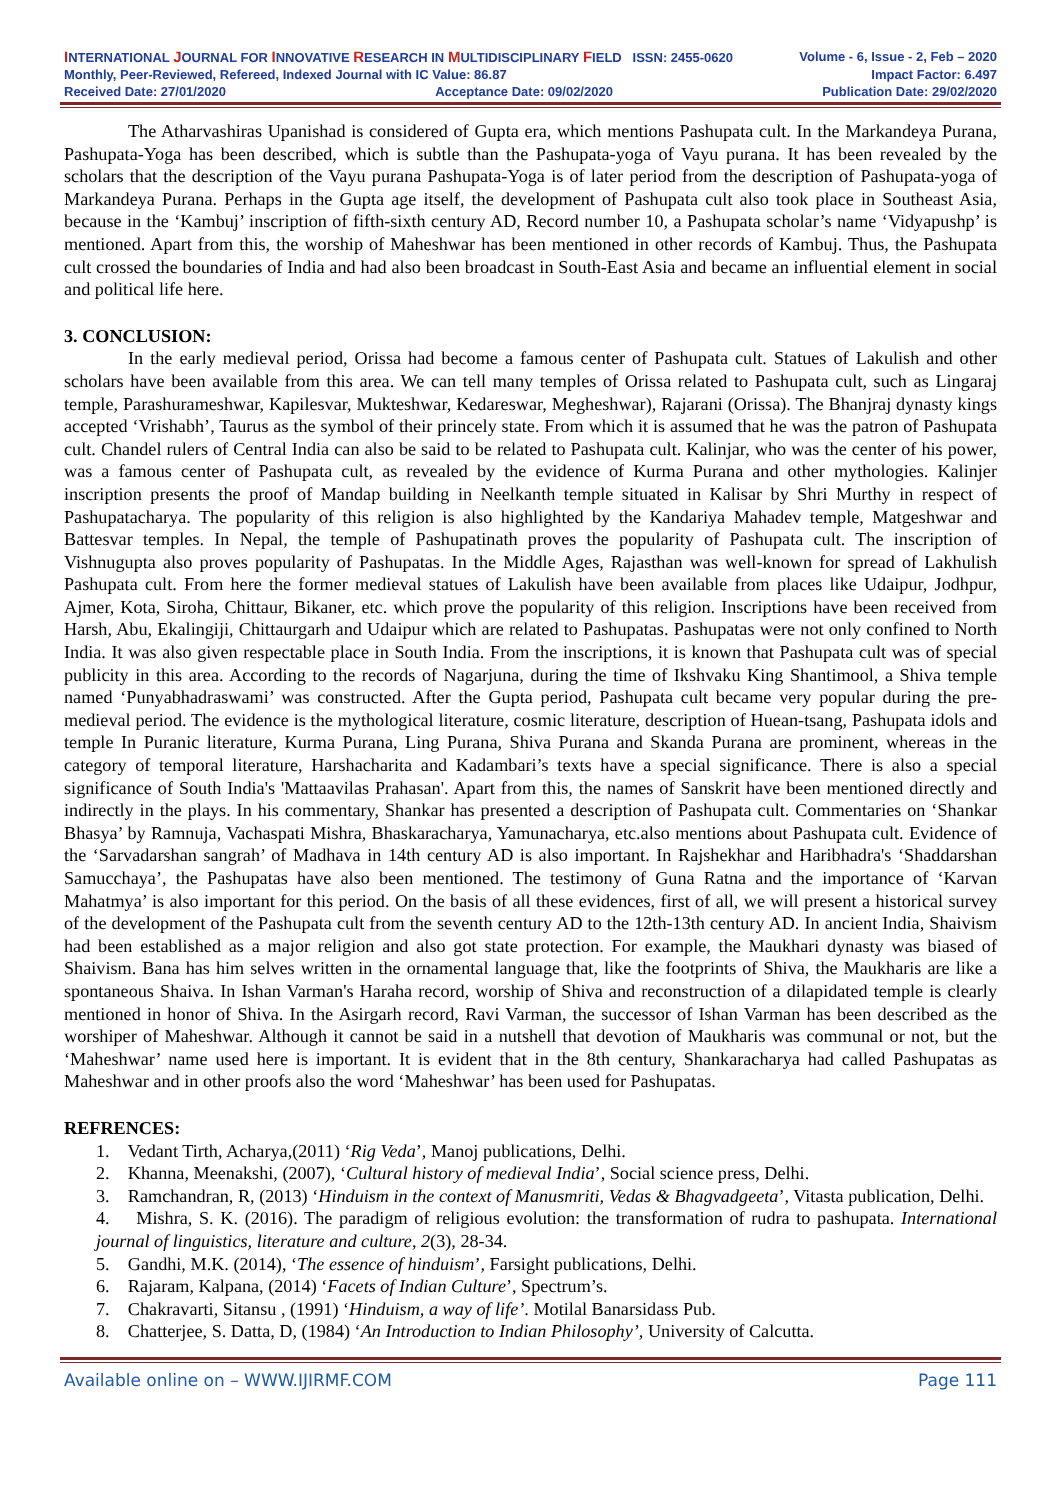INTERNATIONAL JOURNAL FOR INNOVATIVE RESEARCH IN MULTIDISCIPLINARY FIELD ISSN: 2455-0620 Volume - 6, Issue - 2, Feb – 2020
Monthly, Peer-Reviewed, Refereed, Indexed Journal with IC Value: 86.87 Impact Factor: 6.497
Received Date: 27/01/2020 Acceptance Date: 09/02/2020 Publication Date: 29/02/2020
The Atharvashiras Upanishad is considered of Gupta era, which mentions Pashupata cult. In the Markandeya Purana, Pashupata-Yoga has been described, which is subtle than the Pashupata-yoga of Vayu purana. It has been revealed by the scholars that the description of the Vayu purana Pashupata-Yoga is of later period from the description of Pashupata-yoga of Markandeya Purana. Perhaps in the Gupta age itself, the development of Pashupata cult also took place in Southeast Asia, because in the ‘Kambuj’ inscription of fifth-sixth century AD, Record number 10, a Pashupata scholar’s name ‘Vidyapushp’ is mentioned. Apart from this, the worship of Maheshwar has been mentioned in other records of Kambuj. Thus, the Pashupata cult crossed the boundaries of India and had also been broadcast in South-East Asia and became an influential element in social and political life here.
3. CONCLUSION:
In the early medieval period, Orissa had become a famous center of Pashupata cult. Statues of Lakulish and other scholars have been available from this area. We can tell many temples of Orissa related to Pashupata cult, such as Lingaraj temple, Parashurameshwar, Kapilesvar, Mukteshwar, Kedareswar, Megheshwar), Rajarani (Orissa). The Bhanjraj dynasty kings accepted ‘Vrishabh’, Taurus as the symbol of their princely state. From which it is assumed that he was the patron of Pashupata cult. Chandel rulers of Central India can also be said to be related to Pashupata cult. Kalinjar, who was the center of his power, was a famous center of Pashupata cult, as revealed by the evidence of Kurma Purana and other mythologies. Kalinjer inscription presents the proof of Mandap building in Neelkanth temple situated in Kalisar by Shri Murthy in respect of Pashupatacharya. The popularity of this religion is also highlighted by the Kandariya Mahadev temple, Matgeshwar and Battesvar temples. In Nepal, the temple of Pashupatinath proves the popularity of Pashupata cult. The inscription of Vishnugupta also proves popularity of Pashupatas. In the Middle Ages, Rajasthan was well-known for spread of Lakhulish Pashupata cult. From here the former medieval statues of Lakulish have been available from places like Udaipur, Jodhpur, Ajmer, Kota, Siroha, Chittaur, Bikaner, etc. which prove the popularity of this religion. Inscriptions have been received from Harsh, Abu, Ekalingiji, Chittaurgarh and Udaipur which are related to Pashupatas. Pashupatas were not only confined to North India. It was also given respectable place in South India. From the inscriptions, it is known that Pashupata cult was of special publicity in this area. According to the records of Nagarjuna, during the time of Ikshvaku King Shantimool, a Shiva temple named ‘Punyabhadraswami’ was constructed. After the Gupta period, Pashupata cult became very popular during the pre-medieval period. The evidence is the mythological literature, cosmic literature, description of Huean-tsang, Pashupata idols and temple In Puranic literature, Kurma Purana, Ling Purana, Shiva Purana and Skanda Purana are prominent, whereas in the category of temporal literature, Harshacharita and Kadambari’s texts have a special significance. There is also a special significance of South India's 'Mattaavilas Prahasan'. Apart from this, the names of Sanskrit have been mentioned directly and indirectly in the plays. In his commentary, Shankar has presented a description of Pashupata cult. Commentaries on ‘Shankar Bhasya’ by Ramnuja, Vachaspati Mishra, Bhaskaracharya, Yamunacharya, etc.also mentions about Pashupata cult. Evidence of the ‘Sarvadarshan sangrah’ of Madhava in 14th century AD is also important. In Rajshekhar and Haribhadra's ‘Shaddarshan Samucchaya’, the Pashupatas have also been mentioned. The testimony of Guna Ratna and the importance of ‘Karvan Mahatmya’ is also important for this period. On the basis of all these evidences, first of all, we will present a historical survey of the development of the Pashupata cult from the seventh century AD to the 12th-13th century AD. In ancient India, Shaivism had been established as a major religion and also got state protection. For example, the Maukhari dynasty was biased of Shaivism. Bana has him selves written in the ornamental language that, like the footprints of Shiva, the Maukharis are like a spontaneous Shaiva. In Ishan Varman's Haraha record, worship of Shiva and reconstruction of a dilapidated temple is clearly mentioned in honor of Shiva. In the Asirgarh record, Ravi Varman, the successor of Ishan Varman has been described as the worshiper of Maheshwar. Although it cannot be said in a nutshell that devotion of Maukharis was communal or not, but the ‘Maheshwar’ name used here is important. It is evident that in the 8th century, Shankaracharya had called Pashupatas as Maheshwar and in other proofs also the word ‘Maheshwar’ has been used for Pashupatas.
REFRENCES:
1. Vedant Tirth, Acharya,(2011) ‘Rig Veda’, Manoj publications, Delhi.
2. Khanna, Meenakshi, (2007), ‘Cultural history of medieval India’, Social science press, Delhi.
3. Ramchandran, R, (2013) ‘Hinduism in the context of Manusmriti, Vedas & Bhagvadgeeta’, Vitasta publication, Delhi.
4. Mishra, S. K. (2016). The paradigm of religious evolution: the transformation of rudra to pashupata. International journal of linguistics, literature and culture, 2(3), 28-34.
5. Gandhi, M.K. (2014), ‘The essence of hinduism’, Farsight publications, Delhi.
6. Rajaram, Kalpana, (2014) ‘Facets of Indian Culture’, Spectrum’s.
7. Chakravarti, Sitansu , (1991) ‘Hinduism, a way of life’. Motilal Banarsidass Pub.
8. Chatterjee, S. Datta, D, (1984) ‘An Introduction to Indian Philosophy’, University of Calcutta.
Available online on – WWW.IJIRMF.COM Page 111